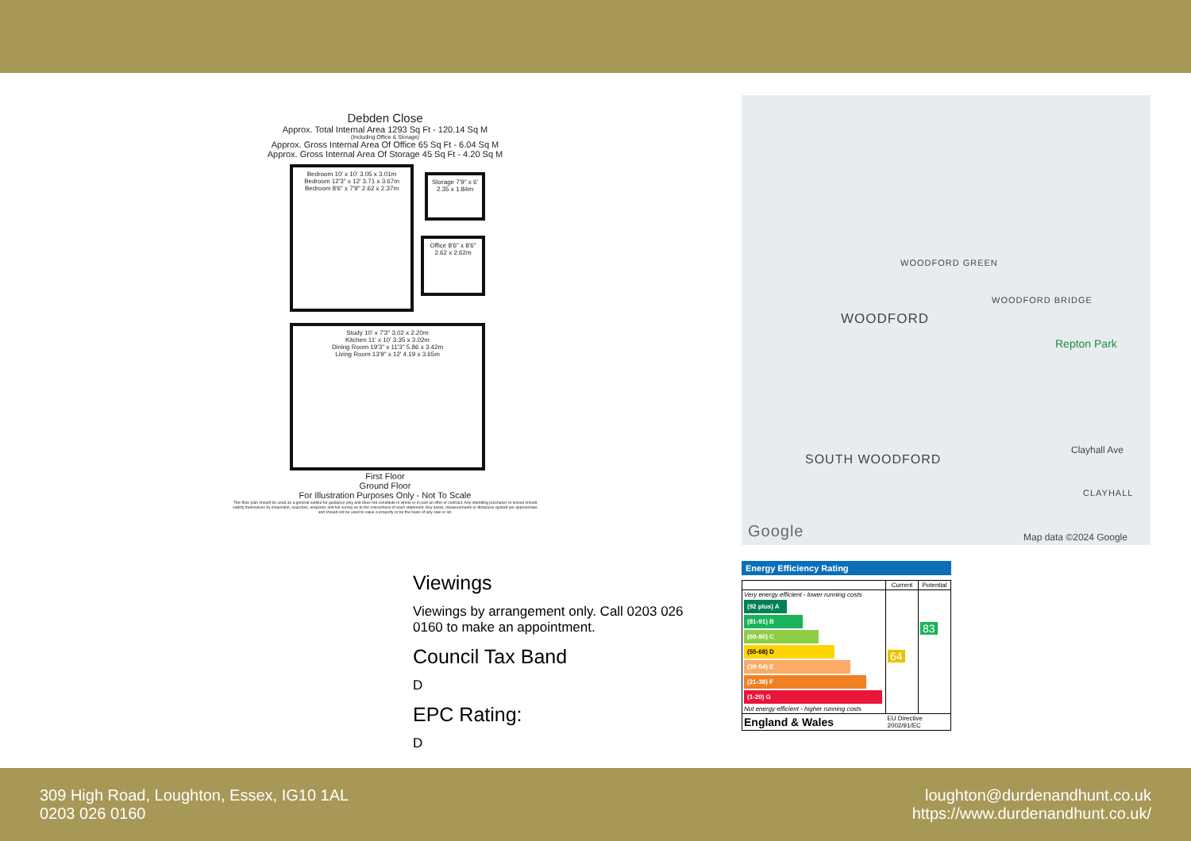Debden Close
Approx. Total Internal Area 1293 Sq Ft - 120.14 Sq M
(Including Office & Storage)
Approx. Gross Internal Area Of Office 65 Sq Ft - 6.04 Sq M
Approx. Gross Internal Area Of Storage 45 Sq Ft - 4.20 Sq M
Bedroom 10' x 10' 3.05 x 3.01m
Bedroom 12'3" x 12' 3.71 x 3.67m
Bedroom 8'6" x 7'9" 2.62 x 2.37m
Storage 7'9" x 6' 2.35 x 1.84m
Office 8'6" x 8'6" 2.62 x 2.62m
Study 10' x 7'3" 3.02 x 2.20m
Kitchen 11' x 10' 3.35 x 3.02m
Dining Room 19'3" x 11'3" 5.86 x 3.42m
Living Room 13'9" x 12' 4.19 x 3.65m
First Floor
Ground Floor
For Illustration Purposes Only - Not To Scale
This floor plan should be used as a general outline for guidance only and does not constitute in whole or in part an offer or contract. Any intending purchaser or lessee should satisfy themselves by inspection, searches, enquiries and full survey as to the correctness of each statement. Any areas, measurements or distances quoted are approximate and should not be used to value a property or be the basis of any sale or let.
WOODFORD GREEN
WOODFORD
WOODFORD BRIDGE
Repton Park
SOUTH WOODFORD
Clayhall Ave
CLAYHALL
Google Map data ©2024 Google
Viewings
Viewings by arrangement only. Call 0203 026 0160 to make an appointment.
Council Tax Band
D
EPC Rating:
D
Energy Efficiency Rating
| | Current | Potential |
| --- | --- | --- |
| Very energy efficient - lower running costs (92 plus) A (81-91) B (69-80) C (55-68) D (39-54) E (21-38) F (1-20) G Not energy efficient - higher running costs | 64 | 83 |
| England & Wales | EU Directive 2002/91/EC | |
309 High Road, Loughton, Essex, IG10 1AL
0203 026 0160
loughton@durdenandhunt.co.uk
https://www.durdenandhunt.co.uk/